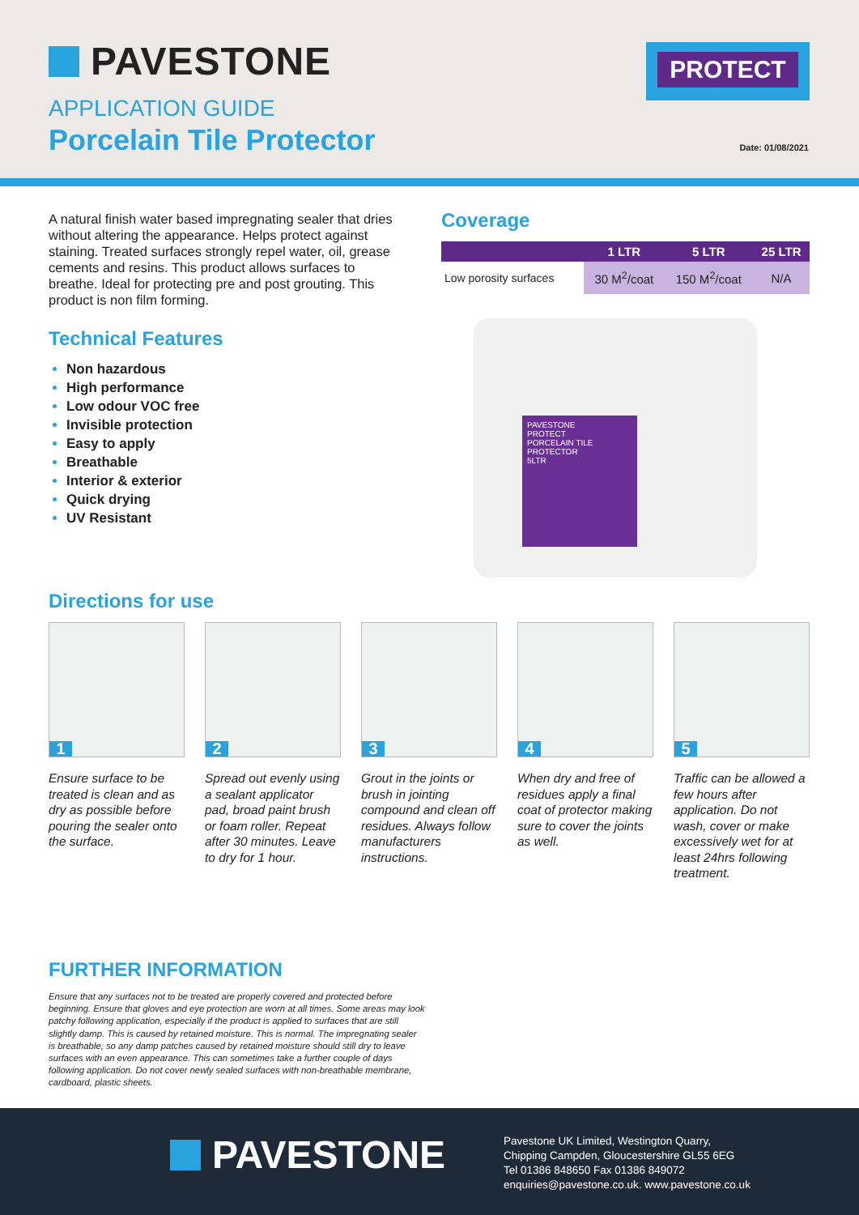PAVESTONE
APPLICATION GUIDE
Porcelain Tile Protector
PROTECT
Date: 01/08/2021
A natural finish water based impregnating sealer that dries without altering the appearance. Helps protect against staining. Treated surfaces strongly repel water, oil, grease cements and resins. This product allows surfaces to breathe. Ideal for protecting pre and post grouting. This product is non film forming.
Technical Features
Non hazardous
High performance
Low odour VOC free
Invisible protection
Easy to apply
Breathable
Interior & exterior
Quick drying
UV Resistant
Coverage
| | 1 LTR | 5 LTR | 25 LTR |
| --- | --- | --- | --- |
| Low porosity surfaces | 30 M<sup>2</sup>/coat | 150 M<sup>2</sup>/coat | N/A |
PAVESTONE
PROTECT
PORCELAIN TILE PROTECTOR
5LTR
Directions for use
1
Ensure surface to be treated is clean and as dry as possible before pouring the sealer onto the surface.
2
Spread out evenly using a sealant applicator pad, broad paint brush or foam roller. Repeat after 30 minutes. Leave to dry for 1 hour.
3
Grout in the joints or brush in jointing compound and clean off residues. Always follow manufacturers instructions.
4
When dry and free of residues apply a final coat of protector making sure to cover the joints as well.
5
Traffic can be allowed a few hours after application. Do not wash, cover or make excessively wet for at least 24hrs following treatment.
FURTHER INFORMATION
Ensure that any surfaces not to be treated are properly covered and protected before beginning. Ensure that gloves and eye protection are worn at all times. Some areas may look patchy following application, especially if the product is applied to surfaces that are still slightly damp. This is caused by retained moisture. This is normal. The impregnating sealer is breathable, so any damp patches caused by retained moisture should still dry to leave surfaces with an even appearance. This can sometimes take a further couple of days following application. Do not cover newly sealed surfaces with non-breathable membrane, cardboard, plastic sheets.
PAVESTONE
Pavestone UK Limited, Westington Quarry,
Chipping Campden, Gloucestershire GL55 6EG
Tel 01386 848650 Fax 01386 849072
enquiries@pavestone.co.uk. www.pavestone.co.uk